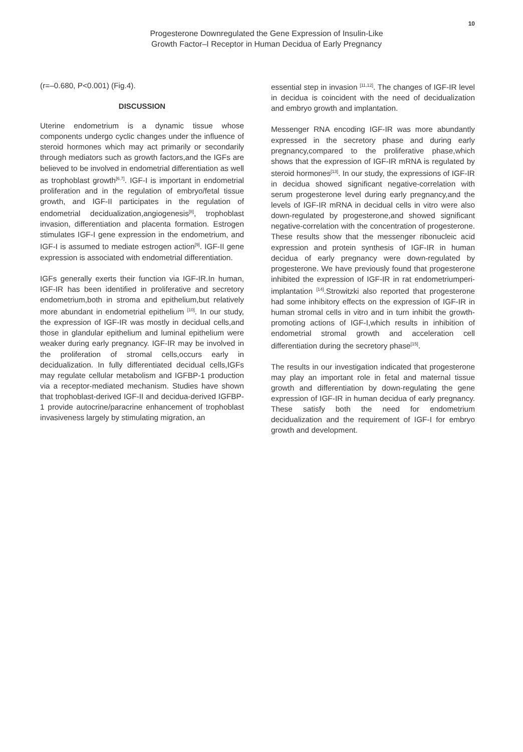10
Progesterone Downregulated the Gene Expression of Insulin-Like
Growth Factor–I Receptor in Human Decidua of Early Pregnancy
(r=–0.680, P<0.001) (Fig.4).
DISCUSSION
Uterine endometrium is a dynamic tissue whose components undergo cyclic changes under the influence of steroid hormones which may act primarily or secondarily through mediators such as growth factors,and the IGFs are believed to be involved in endometrial differentiation as well as trophoblast growth<sup>[6,7]</sup>. IGF-I is important in endometrial proliferation and in the regulation of embryo/fetal tissue growth, and IGF-II participates in the regulation of endometrial decidualization,angiogenesis<sup>[8]</sup>, trophoblast invasion, differentiation and placenta formation. Estrogen stimulates IGF-I gene expression in the endometrium, and IGF-I is assumed to mediate estrogen action<sup>[9]</sup>. IGF-II gene expression is associated with endometrial differentiation.
IGFs generally exerts their function via IGF-IR.In human, IGF-IR has been identified in proliferative and secretory endometrium,both in stroma and epithelium,but relatively more abundant in endometrial epithelium <sup>[10]</sup>. In our study, the expression of IGF-IR was mostly in decidual cells,and those in glandular epithelium and luminal epithelium were weaker during early pregnancy. IGF-IR may be involved in the proliferation of stromal cells,occurs early in decidualization. In fully differentiated decidual cells,IGFs may regulate cellular metabolism and IGFBP-1 production via a receptor-mediated mechanism. Studies have shown that trophoblast-derived IGF-II and decidua-derived IGFBP-1 provide autocrine/paracrine enhancement of trophoblast invasiveness largely by stimulating migration, an
essential step in invasion <sup>[11,12]</sup>. The changes of IGF-IR level in decidua is coincident with the need of decidualization and embryo growth and implantation.
Messenger RNA encoding IGF-IR was more abundantly expressed in the secretory phase and during early pregnancy,compared to the proliferative phase,which shows that the expression of IGF-IR mRNA is regulated by steroid hormones<sup>[13]</sup>. In our study, the expressions of IGF-IR in decidua showed significant negative-correlation with serum progesterone level during early pregnancy,and the levels of IGF-IR mRNA in decidual cells in vitro were also down-regulated by progesterone,and showed significant negative-correlation with the concentration of progesterone. These results show that the messenger ribonucleic acid expression and protein synthesis of IGF-IR in human decidua of early pregnancy were down-regulated by progesterone. We have previously found that progesterone inhibited the expression of IGF-IR in rat endometriumperi-implantation <sup>[14]</sup>.Strowitzki also reported that progesterone had some inhibitory effects on the expression of IGF-IR in human stromal cells in vitro and in turn inhibit the growth-promoting actions of IGF-I,which results in inhibition of endometrial stromal growth and acceleration cell differentiation during the secretory phase<sup>[15]</sup>.
The results in our investigation indicated that progesterone may play an important role in fetal and maternal tissue growth and differentiation by down-regulating the gene expression of IGF-IR in human decidua of early pregnancy. These satisfy both the need for endometrium decidualization and the requirement of IGF-I for embryo growth and development.